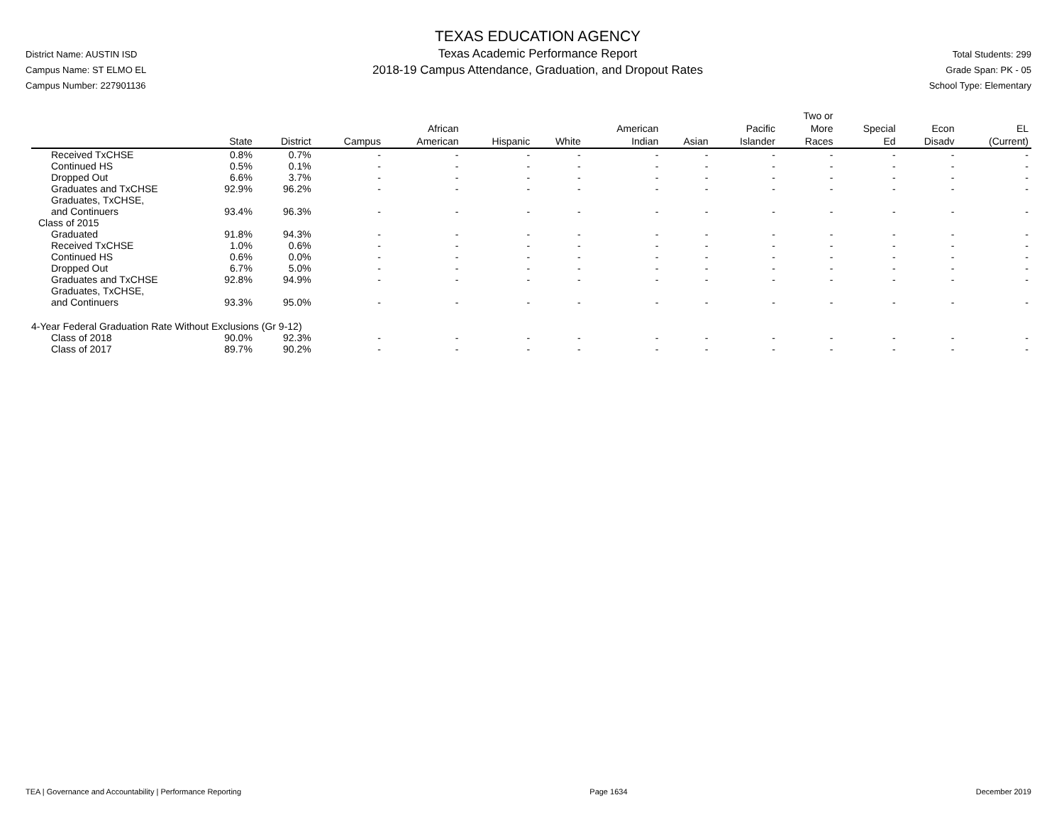District Name: AUSTIN ISD
Campus Name: ST ELMO EL
Campus Number: 227901136
TEXAS EDUCATION AGENCY
Texas Academic Performance Report
2018-19 Campus Attendance, Graduation, and Dropout Rates
Total Students: 299
Grade Span: PK - 05
School Type: Elementary
| | State | District | Campus | African American | Hispanic | White | American Indian | Asian | Pacific Islander | Two or More Races | Special Ed | Econ Disadv | EL (Current) |
| --- | --- | --- | --- | --- | --- | --- | --- | --- | --- | --- | --- | --- | --- |
| Received TxCHSE | 0.8% | 0.7% | - | - | - | - | - | - | - | - | - | - | - |
| Continued HS | 0.5% | 0.1% | - | - | - | - | - | - | - | - | - | - | - |
| Dropped Out | 6.6% | 3.7% | - | - | - | - | - | - | - | - | - | - | - |
| Graduates and TxCHSE | 92.9% | 96.2% | - | - | - | - | - | - | - | - | - | - | - |
| Graduates, TxCHSE, and Continuers | 93.4% | 96.3% | - | - | - | - | - | - | - | - | - | - | - |
| Class of 2015 | | | | | | | | | | | | | |
| Graduated | 91.8% | 94.3% | - | - | - | - | - | - | - | - | - | - | - |
| Received TxCHSE | 1.0% | 0.6% | - | - | - | - | - | - | - | - | - | - | - |
| Continued HS | 0.6% | 0.0% | - | - | - | - | - | - | - | - | - | - | - |
| Dropped Out | 6.7% | 5.0% | - | - | - | - | - | - | - | - | - | - | - |
| Graduates and TxCHSE | 92.8% | 94.9% | - | - | - | - | - | - | - | - | - | - | - |
| Graduates, TxCHSE, and Continuers | 93.3% | 95.0% | - | - | - | - | - | - | - | - | - | - | - |
| 4-Year Federal Graduation Rate Without Exclusions (Gr 9-12) | | | | | | | | | | | | | |
| Class of 2018 | 90.0% | 92.3% | - | - | - | - | - | - | - | - | - | - | - |
| Class of 2017 | 89.7% | 90.2% | - | - | - | - | - | - | - | - | - | - | - |
TEA | Governance and Accountability | Performance Reporting Page 1634 December 2019